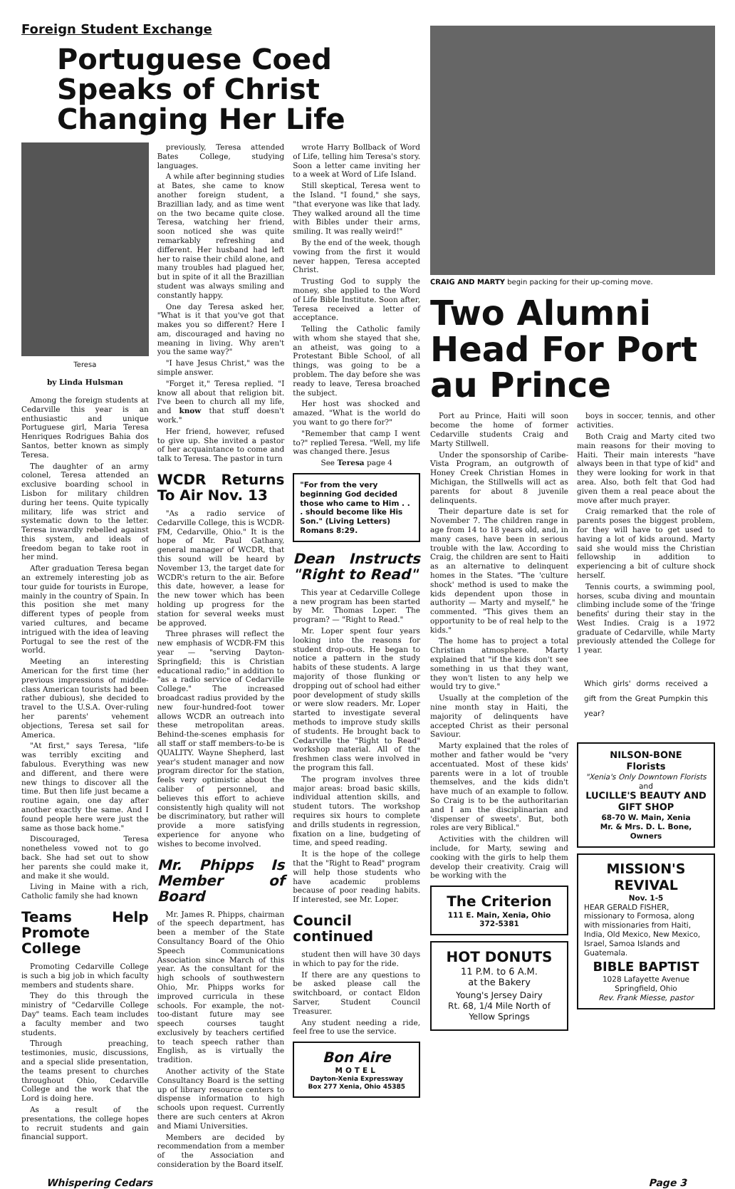Foreign Student Exchange
Portuguese Coed Speaks of Christ Changing Her Life
Teresa
by Linda Hulsman
Among the foreign students at Cedarville this year is an enthusiastic and unique Portuguese girl, Maria Teresa Henriques Rodrigues Bahia dos Santos, better known as simply Teresa.
The daughter of an army colonel, Teresa attended an exclusive boarding school in Lisbon for military children during her teens. Quite typically military, life was strict and systematic down to the letter. Teresa inwardly rebelled against this system, and ideals of freedom began to take root in her mind.
After graduation Teresa began an extremely interesting job as tour guide for tourists in Europe, mainly in the country of Spain. In this position she met many different types of people from varied cultures, and became intrigued with the idea of leaving Portugal to see the rest of the world.
Meeting an interesting American for the first time (her previous impressions of middle-class American tourists had been rather dubious), she decided to travel to the U.S.A. Over-ruling her parents' vehement objections, Teresa set sail for America.
"At first," says Teresa, "life was terribly exciting and fabulous. Everything was new and different, and there were new things to discover all the time. But then life just became a routine again, one day after another exactly the same. And I found people here were just the same as those back home."
Discouraged, Teresa nonetheless vowed not to go back. She had set out to show her parents she could make it, and make it she would.
Living in Maine with a rich, Catholic family she had known
Teams Help Promote College
Promoting Cedarville College is such a big job in which faculty members and students share.
They do this through the ministry of "Cedarville College Day" teams. Each team includes a faculty member and two students.
Through preaching, testimonies, music, discussions, and a special slide presentation, the teams present to churches throughout Ohio, Cedarville College and the work that the Lord is doing here.
As a result of the presentations, the college hopes to recruit students and gain financial support.
previously, Teresa attended Bates College, studying languages.
A while after beginning studies at Bates, she came to know another foreign student, a Brazillian lady, and as time went on the two became quite close. Teresa, watching her friend, soon noticed she was quite remarkably refreshing and different. Her husband had left her to raise their child alone, and many troubles had plagued her, but in spite of it all the Brazillian student was always smiling and constantly happy.
One day Teresa asked her, "What is it that you've got that makes you so different? Here I am, discouraged and having no meaning in living. Why aren't you the same way?"
"I have Jesus Christ," was the simple answer.
"Forget it," Teresa replied. "I know all about that religion bit. I've been to church all my life, and know that stuff doesn't work."
Her friend, however, refused to give up. She invited a pastor of her acquaintance to come and talk to Teresa. The pastor in turn
WCDR Returns To Air Nov. 13
"As a radio service of Cedarville College, this is WCDR-FM, Cedarville, Ohio." It is the hope of Mr. Paul Gathany, general manager of WCDR, that this sound will be heard by November 13, the target date for WCDR's return to the air. Before this date, however, a lease for the new tower which has been holding up progress for the station for several weeks must be approved.
Three phrases will reflect the new emphasis of WCDR-FM this year — "serving Dayton-Springfield; this is Christian educational radio;" in addition to "as a radio service of Cedarville College." The increased broadcast radius provided by the new four-hundred-foot tower allows WCDR an outreach into these metropolitan areas. Behind-the-scenes emphasis for all staff or staff members-to-be is QUALITY. Wayne Shepherd, last year's student manager and now program director for the station, feels very optimistic about the caliber of personnel, and believes this effort to achieve consistently high quality will not be discriminatory, but rather will provide a more satisfying experience for anyone who wishes to become involved.
Mr. Phipps Is Member of Board
Mr. James R. Phipps, chairman of the speech department, has been a member of the State Consultancy Board of the Ohio Speech Communications Association since March of this year. As the consultant for the high schools of southwestern Ohio, Mr. Phipps works for improved curricula in these schools. For example, the not-too-distant future may see speech courses taught exclusively by teachers certified to teach speech rather than English, as is virtually the tradition.
Another activity of the State Consultancy Board is the setting up of library resource centers to dispense information to high schools upon request. Currently there are such centers at Akron and Miami Universities.
Members are decided by recommendation from a member of the Association and consideration by the Board itself.
wrote Harry Bollback of Word of Life, telling him Teresa's story. Soon a letter came inviting her to a week at Word of Life Island.
Still skeptical, Teresa went to the Island. "I found," she says, "that everyone was like that lady. They walked around all the time with Bibles under their arms, smiling. It was really weird!"
By the end of the week, though vowing from the first it would never happen, Teresa accepted Christ.
Trusting God to supply the money, she applied to the Word of Life Bible Institute. Soon after, Teresa received a letter of acceptance.
Telling the Catholic family with whom she stayed that she, an atheist, was going to a Protestant Bible School, of all things, was going to be a problem. The day before she was ready to leave, Teresa broached the subject.
Her host was shocked and amazed. "What is the world do you want to go there for?"
"Remember that camp I went to?" replied Teresa. "Well, my life was changed there. Jesus
See Teresa page 4
"For from the very beginning God decided those who came to Him . . . should become like His Son." (Living Letters) Romans 8:29.
Dean Instructs "Right to Read"
This year at Cedarville College a new program has been started by Mr. Thomas Loper. The program? — "Right to Read."
Mr. Loper spent four years looking into the reasons for student drop-outs. He began to notice a pattern in the study habits of these students. A large majority of those flunking or dropping out of school had either poor development of study skills or were slow readers. Mr. Loper started to investigate several methods to improve study skills of students. He brought back to Cedarville the "Right to Read" workshop material. All of the freshmen class were involved in the program this fall.
The program involves three major areas: broad basic skills, individual attention skills, and student tutors. The workshop requires six hours to complete and drills students in regression, fixation on a line, budgeting of time, and speed reading.
It is the hope of the college that the "Right to Read" program will help those students who have academic problems because of poor reading habits. If interested, see Mr. Loper.
Council continued
student then will have 30 days in which to pay for the ride.
If there are any questions to be asked please call the switchboard, or contact Eldon Sarver, Student Council Treasurer.
Any student needing a ride, feel free to use the service.
Bon Aire
MOTEL
Dayton-Xenia Expressway
Box 277 Xenia, Ohio 45385
CRAIG AND MARTY begin packing for their up-coming move.
Two Alumni Head For Port au Prince
Port au Prince, Haiti will soon become the home of former Cedarville students Craig and Marty Stillwell.
Under the sponsorship of Caribe-Vista Program, an outgrowth of Honey Creek Christian Homes in Michigan, the Stillwells will act as parents for about 8 juvenile delinquents.
Their departure date is set for November 7. The children range in age from 14 to 18 years old, and, in many cases, have been in serious trouble with the law. According to Craig, the children are sent to Haiti as an alternative to delinquent homes in the States. "The 'culture shock' method is used to make the kids dependent upon those in authority — Marty and myself," he commented. "This gives them an opportunity to be of real help to the kids."
The home has to project a total Christian atmosphere. Marty explained that "if the kids don't see something in us that they want, they won't listen to any help we would try to give."
Usually at the completion of the nine month stay in Haiti, the majority of delinquents have accepted Christ as their personal Saviour.
Marty explained that the roles of mother and father would be "very accentuated. Most of these kids' parents were in a lot of trouble themselves, and the kids didn't have much of an example to follow. So Craig is to be the authoritarian and I am the disciplinarian and 'dispenser of sweets'. But, both roles are very Biblical."
Activities with the children will include, for Marty, sewing and cooking with the girls to help them develop their creativity. Craig will be working with the
The Criterion
111 E. Main, Xenia, Ohio
372-5381
HOT DONUTS
11 P.M. to 6 A.M.
at the Bakery
Young's Jersey Dairy
Rt. 68, 1/4 Mile North of Yellow Springs
boys in soccer, tennis, and other activities.
Both Craig and Marty cited two main reasons for their moving to Haiti. Their main interests "have always been in that type of kid" and they were looking for work in that area. Also, both felt that God had given them a real peace about the move after much prayer.
Craig remarked that the role of parents poses the biggest problem, for they will have to get used to having a lot of kids around. Marty said she would miss the Christian fellowship in addition to experiencing a bit of culture shock herself.
Tennis courts, a swimming pool, horses, scuba diving and mountain climbing include some of the 'fringe benefits' during their stay in the West Indies. Craig is a 1972 graduate of Cedarville, while Marty previously attended the College for 1 year.
Which girls' dorms received a gift from the Great Pumpkin this year?
NILSON-BONE
Florists
"Xenia's Only Downtown Florists
and
LUCILLE'S BEAUTY AND GIFT SHOP
68-70 W. Main, Xenia
Mr. & Mrs. D. L. Bone, Owners
MISSION'S REVIVAL
Nov. 1-5
HEAR GERALD FISHER, missionary to Formosa, along with missionaries from Haiti, India, Old Mexico, New Mexico, Israel, Samoa Islands and Guatemala.
BIBLE BAPTIST
1028 Lafayette Avenue
Springfield, Ohio
Rev. Frank Miesse, pastor
Whispering Cedars Page 3